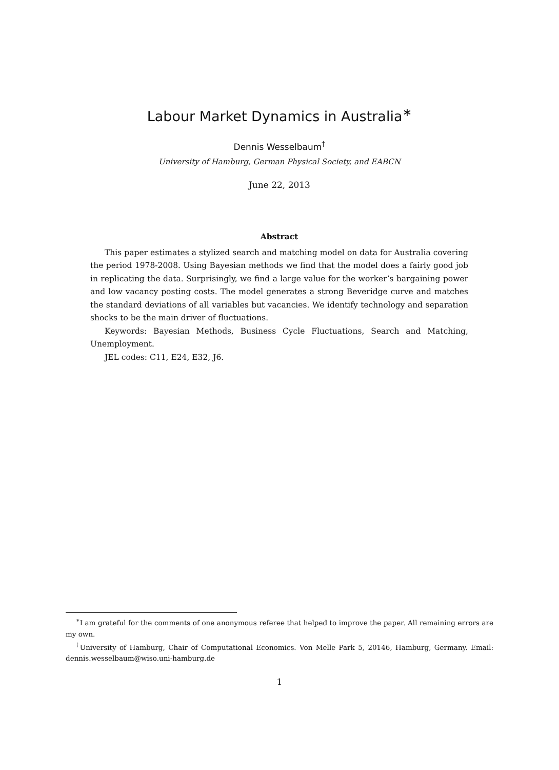Labour Market Dynamics in Australia<sup>∗</sup>
Dennis Wesselbaum<sup>†</sup>
University of Hamburg, German Physical Society, and EABCN
June 22, 2013
Abstract
This paper estimates a stylized search and matching model on data for Australia covering the period 1978-2008. Using Bayesian methods we find that the model does a fairly good job in replicating the data. Surprisingly, we find a large value for the worker’s bargaining power and low vacancy posting costs. The model generates a strong Beveridge curve and matches the standard deviations of all variables but vacancies. We identify technology and separation shocks to be the main driver of fluctuations.
Keywords: Bayesian Methods, Business Cycle Fluctuations, Search and Matching, Unemployment.
JEL codes: C11, E24, E32, J6.
<sup>∗</sup>I am grateful for the comments of one anonymous referee that helped to improve the paper. All remaining errors are my own.
<sup>†</sup> University of Hamburg, Chair of Computational Economics. Von Melle Park 5, 20146, Hamburg, Germany. Email: dennis.wesselbaum@wiso.uni-hamburg.de
1